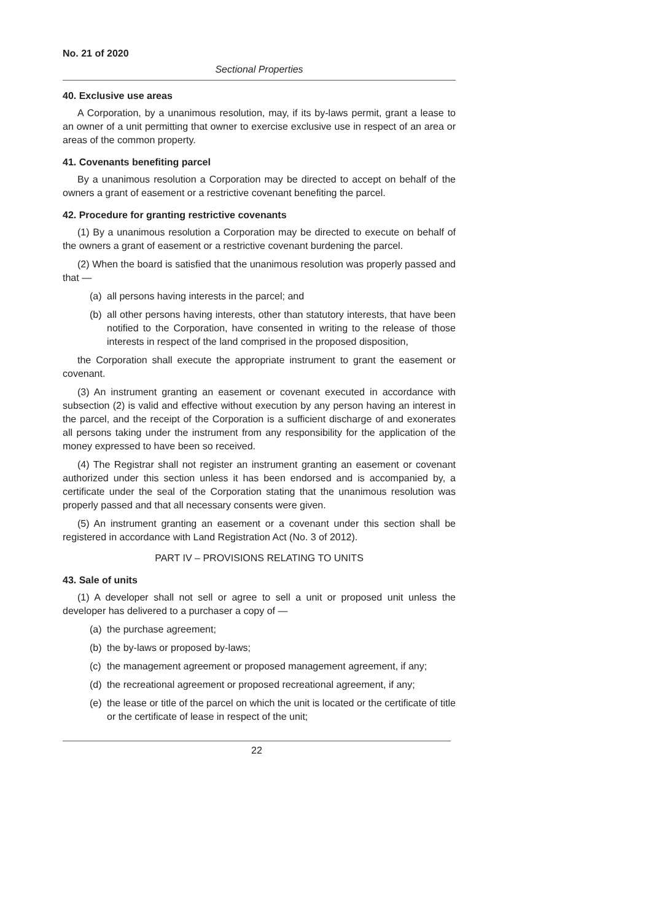No. 21 of 2020
Sectional Properties
40. Exclusive use areas
A Corporation, by a unanimous resolution, may, if its by-laws permit, grant a lease to an owner of a unit permitting that owner to exercise exclusive use in respect of an area or areas of the common property.
41. Covenants benefiting parcel
By a unanimous resolution a Corporation may be directed to accept on behalf of the owners a grant of easement or a restrictive covenant benefiting the parcel.
42. Procedure for granting restrictive covenants
(1) By a unanimous resolution a Corporation may be directed to execute on behalf of the owners a grant of easement or a restrictive covenant burdening the parcel.
(2) When the board is satisfied that the unanimous resolution was properly passed and that —
(a) all persons having interests in the parcel; and
(b) all other persons having interests, other than statutory interests, that have been notified to the Corporation, have consented in writing to the release of those interests in respect of the land comprised in the proposed disposition,
the Corporation shall execute the appropriate instrument to grant the easement or covenant.
(3) An instrument granting an easement or covenant executed in accordance with subsection (2) is valid and effective without execution by any person having an interest in the parcel, and the receipt of the Corporation is a sufficient discharge of and exonerates all persons taking under the instrument from any responsibility for the application of the money expressed to have been so received.
(4) The Registrar shall not register an instrument granting an easement or covenant authorized under this section unless it has been endorsed and is accompanied by, a certificate under the seal of the Corporation stating that the unanimous resolution was properly passed and that all necessary consents were given.
(5) An instrument granting an easement or a covenant under this section shall be registered in accordance with Land Registration Act (No. 3 of 2012).
PART IV – PROVISIONS RELATING TO UNITS
43. Sale of units
(1) A developer shall not sell or agree to sell a unit or proposed unit unless the developer has delivered to a purchaser a copy of —
(a) the purchase agreement;
(b) the by-laws or proposed by-laws;
(c) the management agreement or proposed management agreement, if any;
(d) the recreational agreement or proposed recreational agreement, if any;
(e) the lease or title of the parcel on which the unit is located or the certificate of title or the certificate of lease in respect of the unit;
22